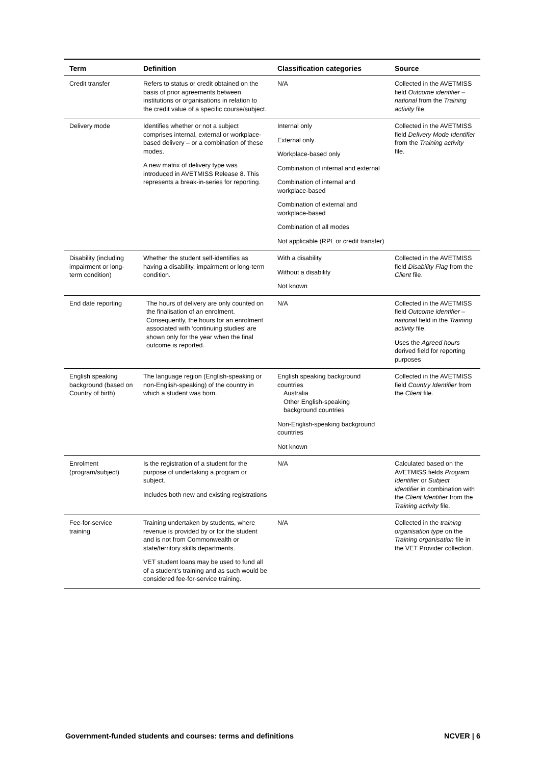| Term | Definition | Classification categories | Source |
| --- | --- | --- | --- |
| Credit transfer | Refers to status or credit obtained on the basis of prior agreements between institutions or organisations in relation to the credit value of a specific course/subject. | N/A | Collected in the AVETMISS field Outcome identifier – national from the Training activity file. |
| Delivery mode | Identifies whether or not a subject comprises internal, external or workplace-based delivery – or a combination of these modes. A new matrix of delivery type was introduced in AVETMISS Release 8. This represents a break-in-series for reporting. | Internal only External only Workplace-based only Combination of internal and external Combination of internal and workplace-based Combination of external and workplace-based Combination of all modes Not applicable (RPL or credit transfer) | Collected in the AVETMISS field Delivery Mode Identifier from the Training activity file. |
| Disability (including impairment or long-term condition) | Whether the student self-identifies as having a disability, impairment or long-term condition. | With a disability Without a disability Not known | Collected in the AVETMISS field Disability Flag from the Client file. |
| End date reporting | The hours of delivery are only counted on the finalisation of an enrolment. Consequently, the hours for an enrolment associated with ‘continuing studies’ are shown only for the year when the final outcome is reported. | N/A | Collected in the AVETMISS field Outcome identifier – national field in the Training activity file. Uses the Agreed hours derived field for reporting purposes |
| English speaking background (based on Country of birth) | The language region (English-speaking or non-English-speaking) of the country in which a student was born. | English speaking background countries Australia Other English-speaking background countries Non-English-speaking background countries Not known | Collected in the AVETMISS field Country Identifier from the Client file. |
| Enrolment (program/subject) | Is the registration of a student for the purpose of undertaking a program or subject. Includes both new and existing registrations | N/A | Calculated based on the AVETMISS fields Program Identifier or Subject identifier in combination with the Client Identifier from the Training activity file. |
| Fee-for-service training | Training undertaken by students, where revenue is provided by or for the student and is not from Commonwealth or state/territory skills departments. VET student loans may be used to fund all of a student’s training and as such would be considered fee-for-service training. | N/A | Collected in the training organisation type on the Training organisation file in the VET Provider collection. |
Government-funded students and courses: terms and definitions NCVER | 6